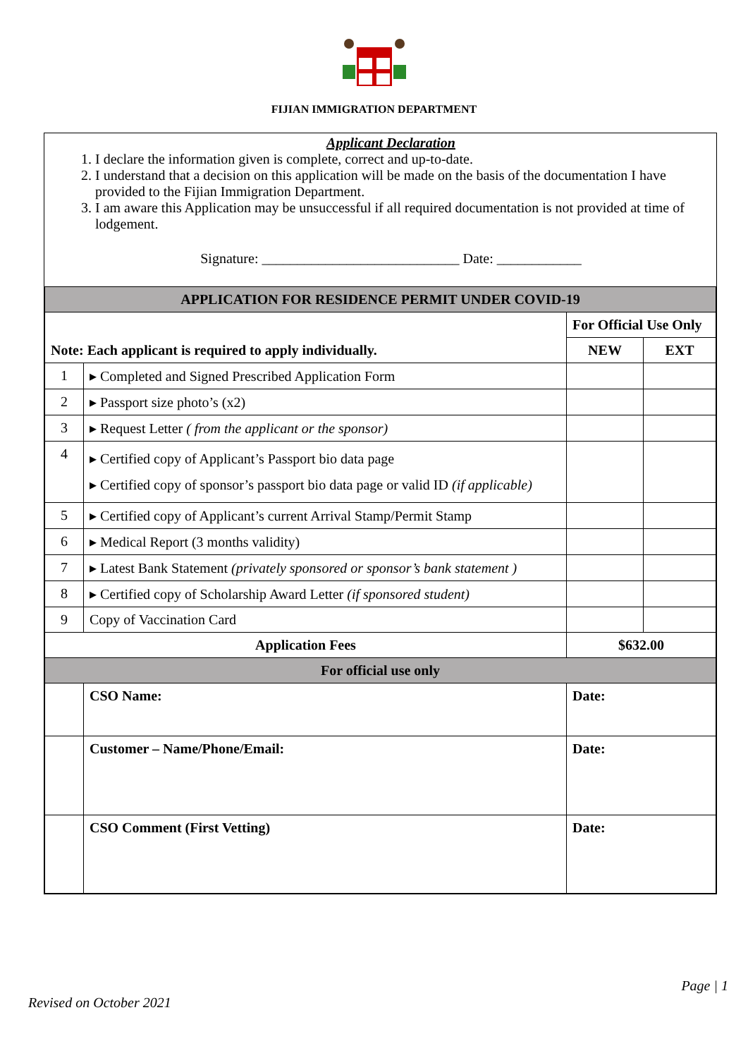FIJIAN IMMIGRATION DEPARTMENT
Applicant Declaration
1. I declare the information given is complete, correct and up-to-date.
2. I understand that a decision on this application will be made on the basis of the documentation I have provided to the Fijian Immigration Department.
3. I am aware this Application may be unsuccessful if all required documentation is not provided at time of lodgement.
Signature: ____________________________ Date: ____________
| APPLICATION FOR RESIDENCE PERMIT UNDER COVID-19 | | | |
| Note: Each applicant is required to apply individually. | | For Official Use Only | |
| | | NEW | EXT |
| 1 | ▸ Completed and Signed Prescribed Application Form | | |
| 2 | ▸ Passport size photo’s (x2) | | |
| 3 | ▸ Request Letter ( from the applicant or the sponsor) | | |
| 4 | ▸ Certified copy of Applicant’s Passport bio data page ▸ Certified copy of sponsor’s passport bio data page or valid ID (if applicable) | | |
| 5 | ▸ Certified copy of Applicant’s current Arrival Stamp/Permit Stamp | | |
| 6 | ▸ Medical Report (3 months validity) | | |
| 7 | ▸ Latest Bank Statement (privately sponsored or sponsor’s bank statement ) | | |
| 8 | ▸ Certified copy of Scholarship Award Letter (if sponsored student) | | |
| 9 | Copy of Vaccination Card | | |
| Application Fees | | $632.00 | |
| For official use only | | | |
| | CSO Name: | Date: | |
| | Customer – Name/Phone/Email: | Date: | |
| | CSO Comment (First Vetting) | Date: | |
Page | 1
Revised on October 2021